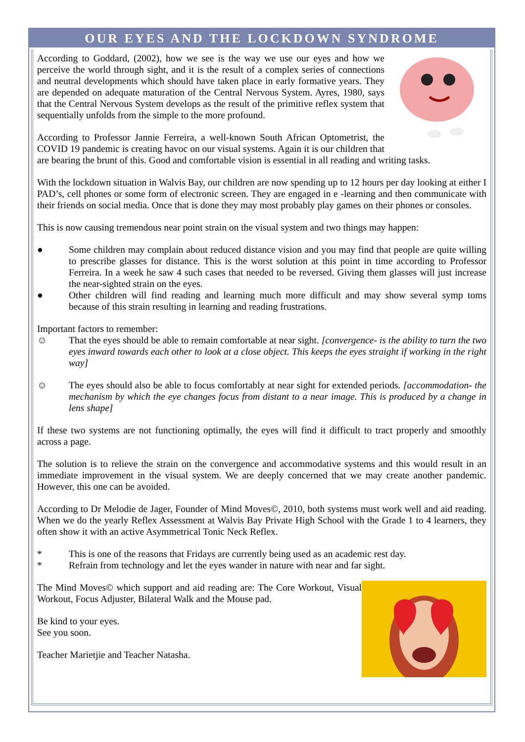OUR EYES AND THE LOCKDOWN SYNDROME
According to Goddard, (2002), how we see is the way we use our eyes and how we perceive the world through sight, and it is the result of a complex series of connections and neutral developments which should have taken place in early formative years. They are depended on adequate maturation of the Central Nervous System. Ayres, 1980, says that the Central Nervous System develops as the result of the primitive reflex system that sequentially unfolds from the simple to the more profound.
According to Professor Jannie Ferreira, a well-known South African Optometrist, the COVID 19 pandemic is creating havoc on our visual systems. Again it is our children that are bearing the brunt of this. Good and comfortable vision is essential in all reading and writing tasks.
With the lockdown situation in Walvis Bay, our children are now spending up to 12 hours per day looking at either I PAD’s, cell phones or some form of electronic screen. They are engaged in e -learning and then communicate with their friends on social media. Once that is done they may most probably play games on their phones or consoles.
This is now causing tremendous near point strain on the visual system and two things may happen:
● Some children may complain about reduced distance vision and you may find that people are quite willing to prescribe glasses for distance. This is the worst solution at this point in time according to Professor Ferreira. In a week he saw 4 such cases that needed to be reversed. Giving them glasses will just increase the near-sighted strain on the eyes.
● Other children will find reading and learning much more difficult and may show several symp toms because of this strain resulting in learning and reading frustrations.
Important factors to remember:
☺ That the eyes should be able to remain comfortable at near sight. [convergence- is the ability to turn the two eyes inward towards each other to look at a close object. This keeps the eyes straight if working in the right way]
☺ The eyes should also be able to focus comfortably at near sight for extended periods. [accommodation- the mechanism by which the eye changes focus from distant to a near image. This is produced by a change in lens shape]
If these two systems are not functioning optimally, the eyes will find it difficult to tract properly and smoothly across a page.
The solution is to relieve the strain on the convergence and accommodative systems and this would result in an immediate improvement in the visual system. We are deeply concerned that we may create another pandemic. However, this one can be avoided.
According to Dr Melodie de Jager, Founder of Mind Moves©, 2010, both systems must work well and aid reading. When we do the yearly Reflex Assessment at Walvis Bay Private High School with the Grade 1 to 4 learners, they often show it with an active Asymmetrical Tonic Neck Reflex.
* This is one of the reasons that Fridays are currently being used as an academic rest day.
* Refrain from technology and let the eyes wander in nature with near and far sight.
The Mind Moves© which support and aid reading are: The Core Workout, Visual Workout, Focus Adjuster, Bilateral Walk and the Mouse pad.
Be kind to your eyes.
See you soon.
Teacher Marietjie and Teacher Natasha.